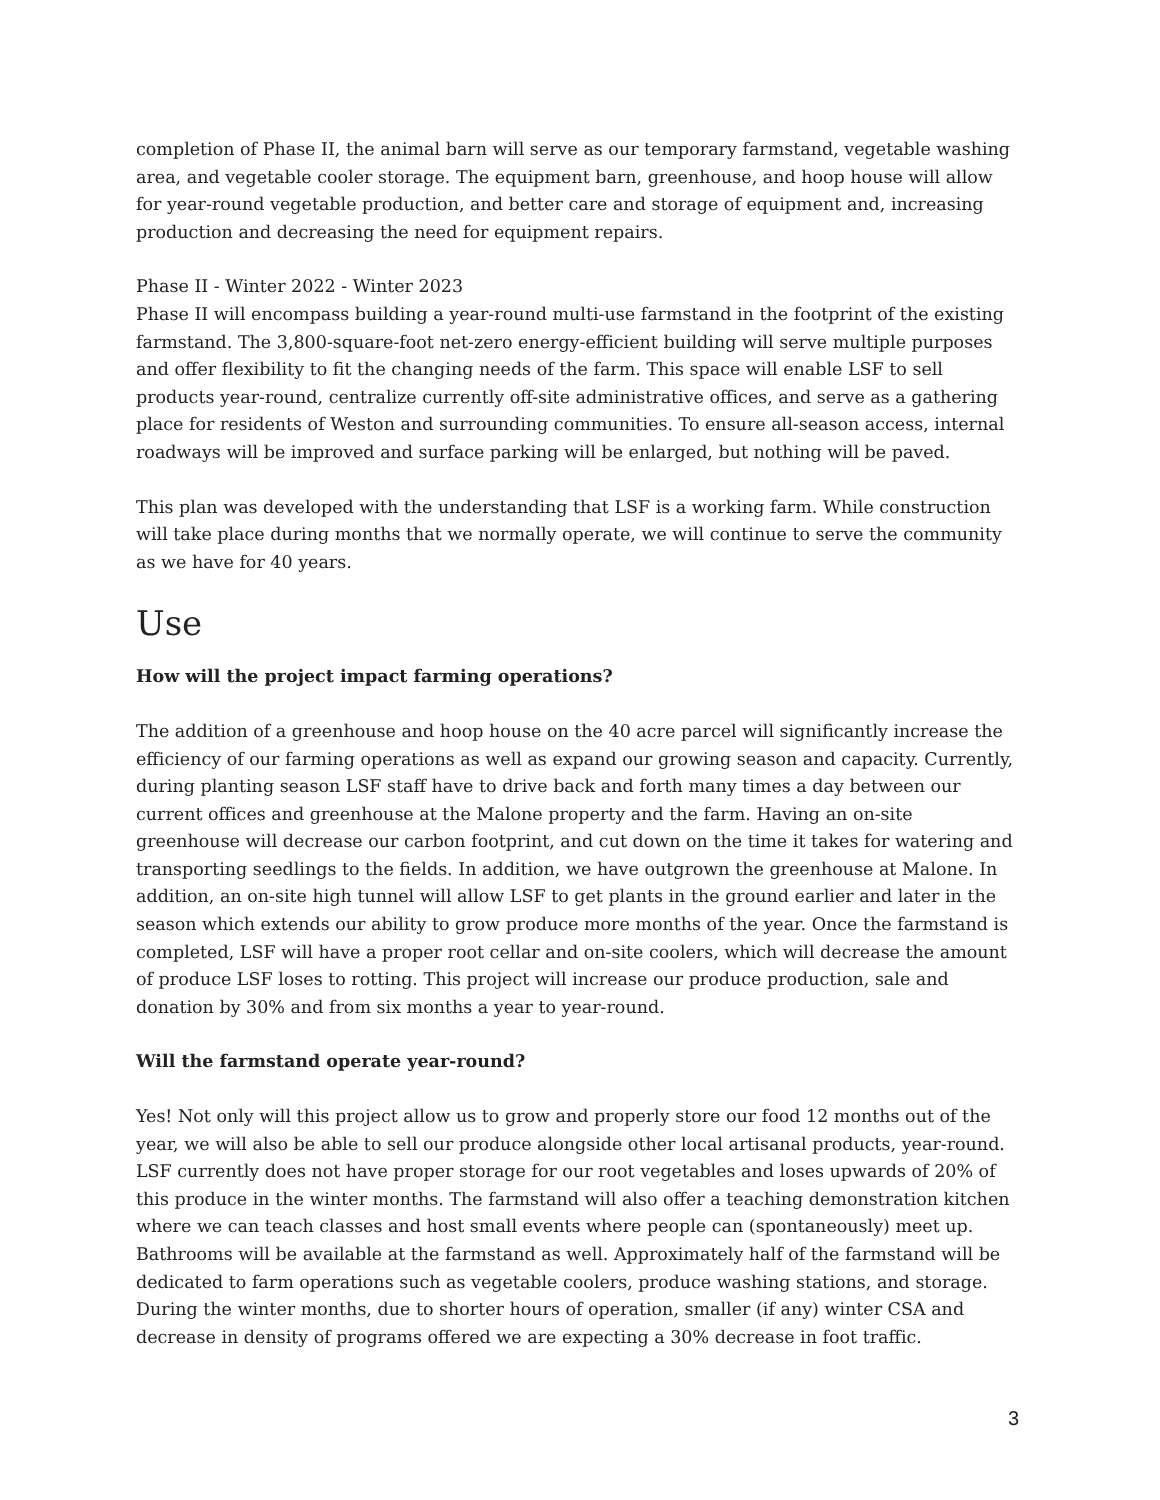completion of Phase II, the animal barn will serve as our temporary farmstand, vegetable washing area, and vegetable cooler storage. The equipment barn, greenhouse, and hoop house will allow for year-round vegetable production, and better care and storage of equipment and, increasing production and decreasing the need for equipment repairs.
Phase II - Winter 2022 - Winter 2023
Phase II will encompass building a year-round multi-use farmstand in the footprint of the existing farmstand. The 3,800-square-foot net-zero energy-efficient building will serve multiple purposes and offer flexibility to fit the changing needs of the farm. This space will enable LSF to sell products year-round, centralize currently off-site administrative offices, and serve as a gathering place for residents of Weston and surrounding communities. To ensure all-season access, internal roadways will be improved and surface parking will be enlarged, but nothing will be paved.
This plan was developed with the understanding that LSF is a working farm. While construction will take place during months that we normally operate, we will continue to serve the community as we have for 40 years.
Use
How will the project impact farming operations?
The addition of a greenhouse and hoop house on the 40 acre parcel will significantly increase the efficiency of our farming operations as well as expand our growing season and capacity. Currently, during planting season LSF staff have to drive back and forth many times a day between our current offices and greenhouse at the Malone property and the farm. Having an on-site greenhouse will decrease our carbon footprint, and cut down on the time it takes for watering and transporting seedlings to the fields. In addition, we have outgrown the greenhouse at Malone. In addition, an on-site high tunnel will allow LSF to get plants in the ground earlier and later in the season which extends our ability to grow produce more months of the year. Once the farmstand is completed, LSF will have a proper root cellar and on-site coolers, which will decrease the amount of produce LSF loses to rotting. This project will increase our produce production, sale and donation by 30% and from six months a year to year-round.
Will the farmstand operate year-round?
Yes! Not only will this project allow us to grow and properly store our food 12 months out of the year, we will also be able to sell our produce alongside other local artisanal products, year-round. LSF currently does not have proper storage for our root vegetables and loses upwards of 20% of this produce in the winter months. The farmstand will also offer a teaching demonstration kitchen where we can teach classes and host small events where people can (spontaneously) meet up. Bathrooms will be available at the farmstand as well. Approximately half of the farmstand will be dedicated to farm operations such as vegetable coolers, produce washing stations, and storage. During the winter months, due to shorter hours of operation, smaller (if any) winter CSA and decrease in density of programs offered we are expecting a 30% decrease in foot traffic.
3